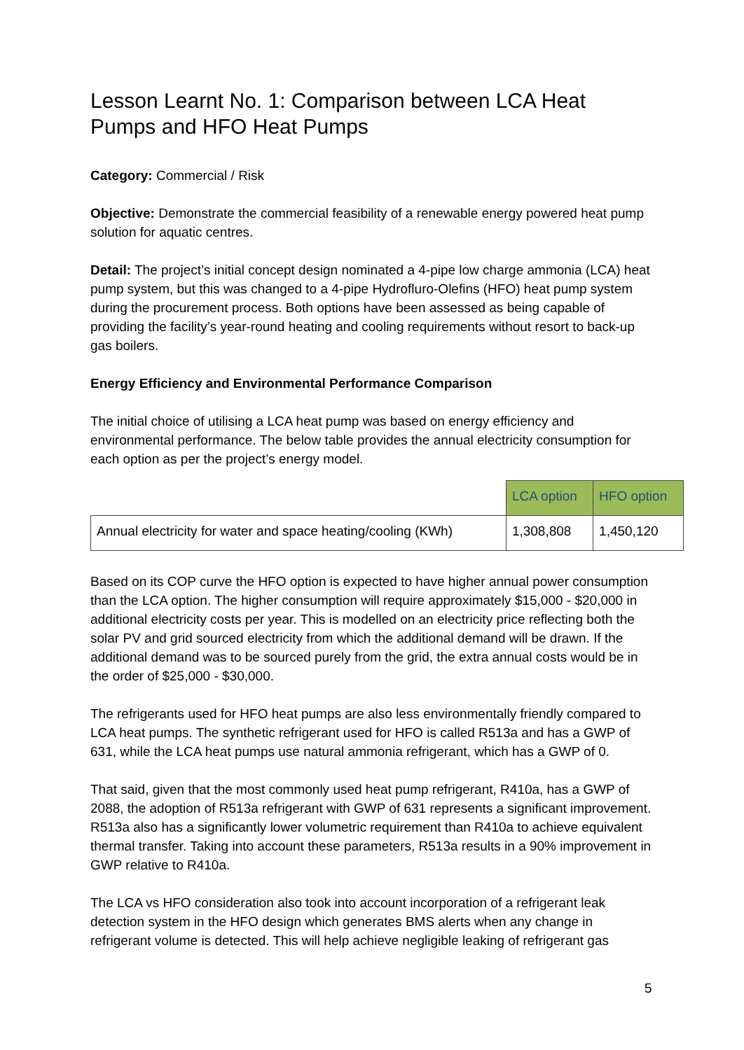Lesson Learnt No. 1: Comparison between LCA Heat Pumps and HFO Heat Pumps
Category: Commercial / Risk
Objective: Demonstrate the commercial feasibility of a renewable energy powered heat pump solution for aquatic centres.
Detail: The project’s initial concept design nominated a 4-pipe low charge ammonia (LCA) heat pump system, but this was changed to a 4-pipe Hydrofluro-Olefins (HFO) heat pump system during the procurement process. Both options have been assessed as being capable of providing the facility’s year-round heating and cooling requirements without resort to back-up gas boilers.
Energy Efficiency and Environmental Performance Comparison
The initial choice of utilising a LCA heat pump was based on energy efficiency and environmental performance. The below table provides the annual electricity consumption for each option as per the project’s energy model.
| | LCA option | HFO option |
| --- | --- | --- |
| Annual electricity for water and space heating/cooling (KWh) | 1,308,808 | 1,450,120 |
Based on its COP curve the HFO option is expected to have higher annual power consumption than the LCA option. The higher consumption will require approximately $15,000 - $20,000 in additional electricity costs per year. This is modelled on an electricity price reflecting both the solar PV and grid sourced electricity from which the additional demand will be drawn. If the additional demand was to be sourced purely from the grid, the extra annual costs would be in the order of $25,000 - $30,000.
The refrigerants used for HFO heat pumps are also less environmentally friendly compared to LCA heat pumps. The synthetic refrigerant used for HFO is called R513a and has a GWP of 631, while the LCA heat pumps use natural ammonia refrigerant, which has a GWP of 0.
That said, given that the most commonly used heat pump refrigerant, R410a, has a GWP of 2088, the adoption of R513a refrigerant with GWP of 631 represents a significant improvement. R513a also has a significantly lower volumetric requirement than R410a to achieve equivalent thermal transfer. Taking into account these parameters, R513a results in a 90% improvement in GWP relative to R410a.
The LCA vs HFO consideration also took into account incorporation of a refrigerant leak detection system in the HFO design which generates BMS alerts when any change in refrigerant volume is detected. This will help achieve negligible leaking of refrigerant gas
5